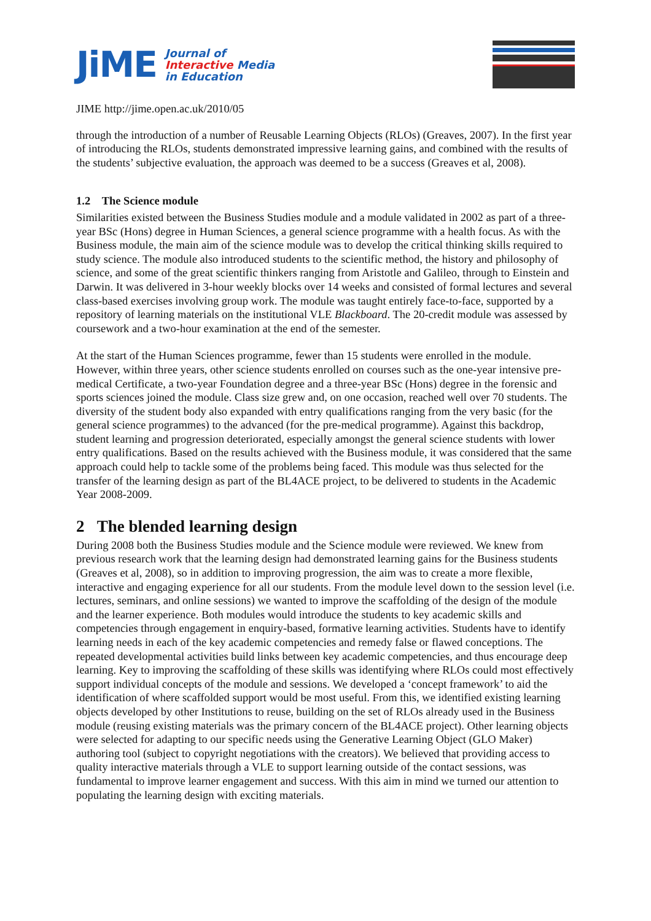JiME
Journal of
Interactive Media
in Education
JIME http://jime.open.ac.uk/2010/05
through the introduction of a number of Reusable Learning Objects (RLOs) (Greaves, 2007). In the first year of introducing the RLOs, students demonstrated impressive learning gains, and combined with the results of the students’ subjective evaluation, the approach was deemed to be a success (Greaves et al, 2008).
1.2 The Science module
Similarities existed between the Business Studies module and a module validated in 2002 as part of a three-year BSc (Hons) degree in Human Sciences, a general science programme with a health focus. As with the Business module, the main aim of the science module was to develop the critical thinking skills required to study science. The module also introduced students to the scientific method, the history and philosophy of science, and some of the great scientific thinkers ranging from Aristotle and Galileo, through to Einstein and Darwin. It was delivered in 3-hour weekly blocks over 14 weeks and consisted of formal lectures and several class-based exercises involving group work. The module was taught entirely face-to-face, supported by a repository of learning materials on the institutional VLE Blackboard. The 20-credit module was assessed by coursework and a two-hour examination at the end of the semester.
At the start of the Human Sciences programme, fewer than 15 students were enrolled in the module. However, within three years, other science students enrolled on courses such as the one-year intensive pre-medical Certificate, a two-year Foundation degree and a three-year BSc (Hons) degree in the forensic and sports sciences joined the module. Class size grew and, on one occasion, reached well over 70 students. The diversity of the student body also expanded with entry qualifications ranging from the very basic (for the general science programmes) to the advanced (for the pre-medical programme). Against this backdrop, student learning and progression deteriorated, especially amongst the general science students with lower entry qualifications. Based on the results achieved with the Business module, it was considered that the same approach could help to tackle some of the problems being faced. This module was thus selected for the transfer of the learning design as part of the BL4ACE project, to be delivered to students in the Academic Year 2008-2009.
2 The blended learning design
During 2008 both the Business Studies module and the Science module were reviewed. We knew from previous research work that the learning design had demonstrated learning gains for the Business students (Greaves et al, 2008), so in addition to improving progression, the aim was to create a more flexible, interactive and engaging experience for all our students. From the module level down to the session level (i.e. lectures, seminars, and online sessions) we wanted to improve the scaffolding of the design of the module and the learner experience. Both modules would introduce the students to key academic skills and competencies through engagement in enquiry-based, formative learning activities. Students have to identify learning needs in each of the key academic competencies and remedy false or flawed conceptions. The repeated developmental activities build links between key academic competencies, and thus encourage deep learning. Key to improving the scaffolding of these skills was identifying where RLOs could most effectively support individual concepts of the module and sessions. We developed a ‘concept framework’ to aid the identification of where scaffolded support would be most useful. From this, we identified existing learning objects developed by other Institutions to reuse, building on the set of RLOs already used in the Business module (reusing existing materials was the primary concern of the BL4ACE project). Other learning objects were selected for adapting to our specific needs using the Generative Learning Object (GLO Maker) authoring tool (subject to copyright negotiations with the creators). We believed that providing access to quality interactive materials through a VLE to support learning outside of the contact sessions, was fundamental to improve learner engagement and success. With this aim in mind we turned our attention to populating the learning design with exciting materials.